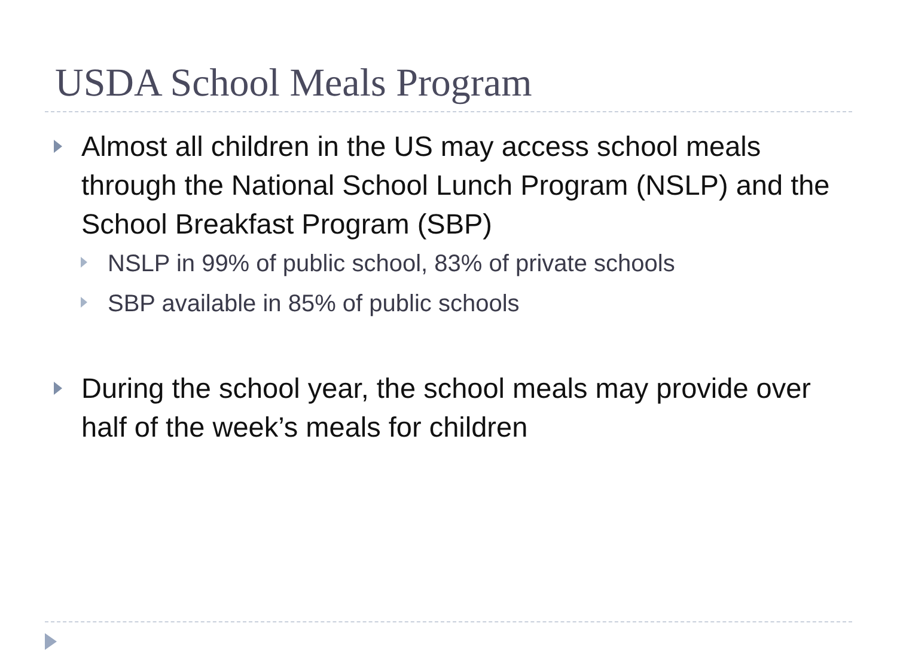USDA School Meals Program
Almost all children in the US may access school meals through the National School Lunch Program (NSLP) and the School Breakfast Program (SBP)
NSLP in 99% of public school, 83% of private schools
SBP available in 85% of public schools
During the school year, the school meals may provide over half of the week’s meals for children